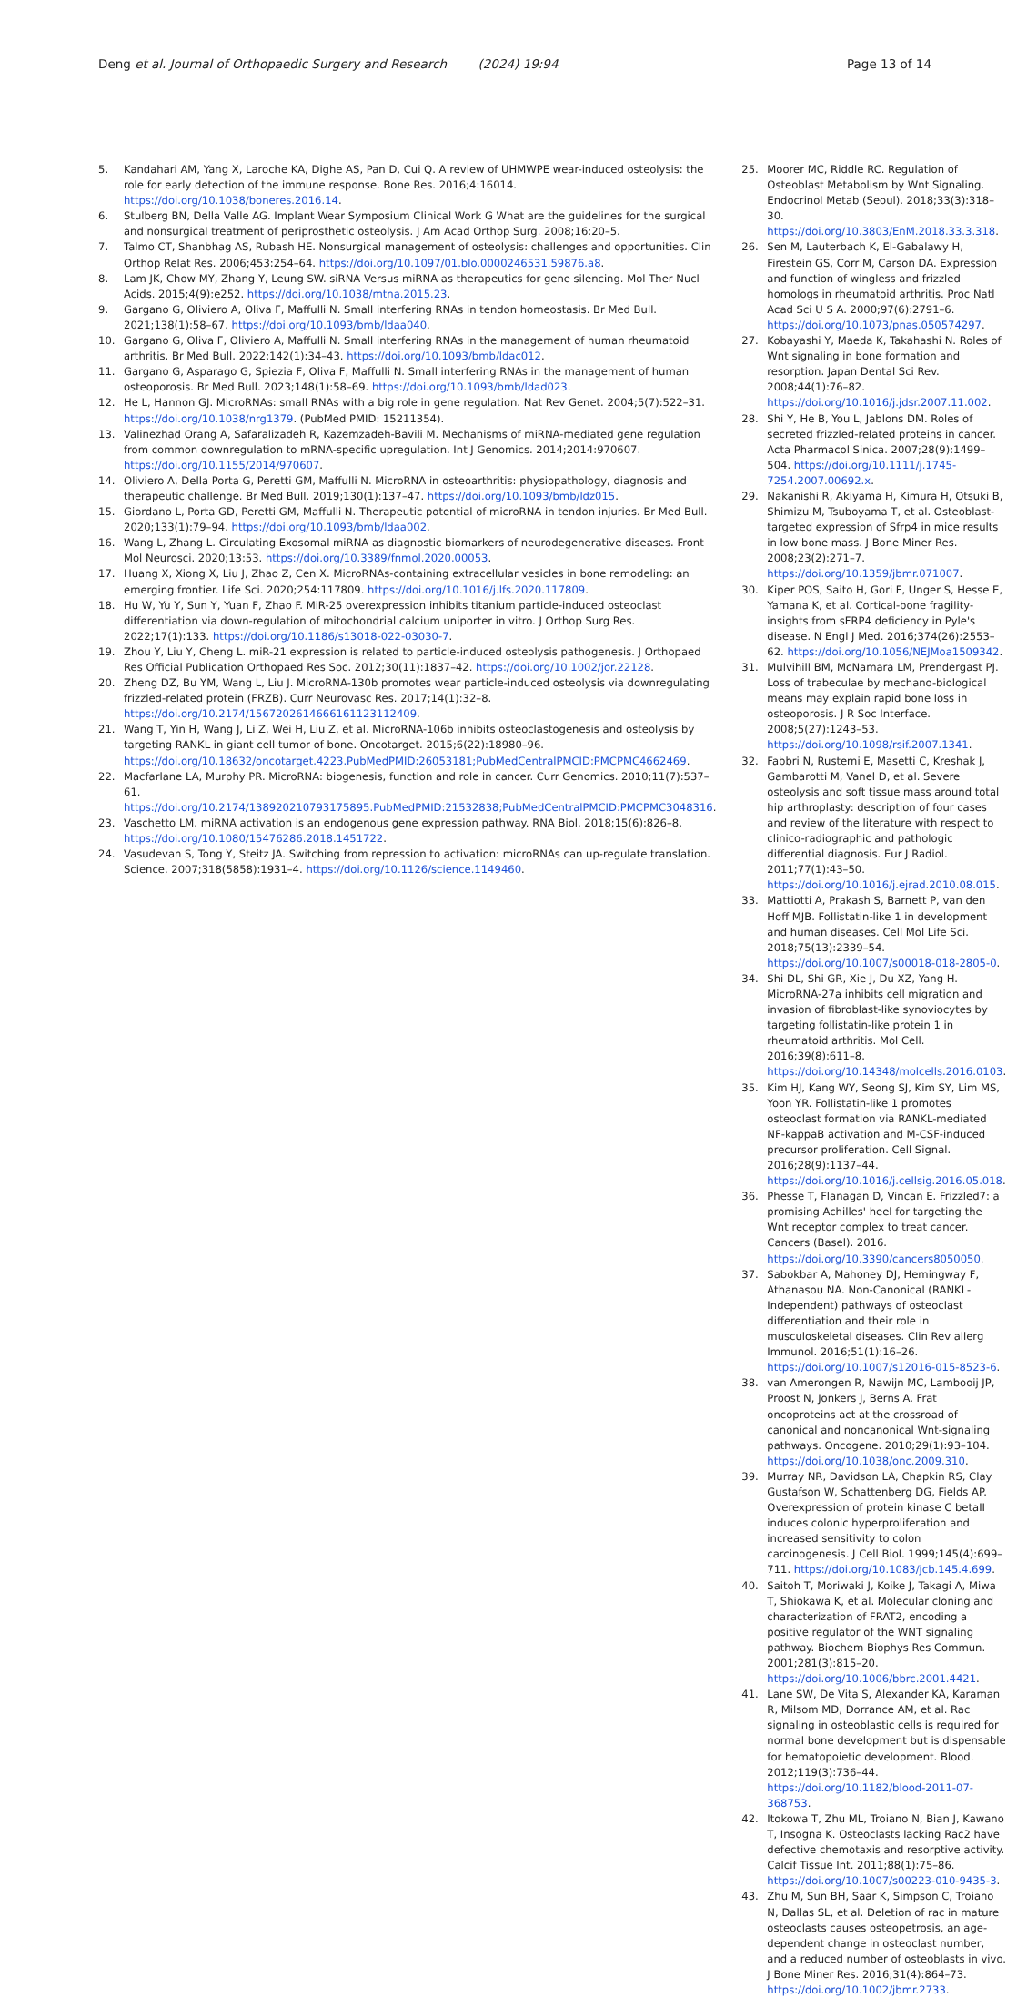Deng et al. Journal of Orthopaedic Surgery and Research (2024) 19:94
Page 13 of 14
5. Kandahari AM, Yang X, Laroche KA, Dighe AS, Pan D, Cui Q. A review of UHMWPE wear-induced osteolysis: the role for early detection of the immune response. Bone Res. 2016;4:16014. https://doi.org/10.1038/boneres.2016.14.
6. Stulberg BN, Della Valle AG. Implant Wear Symposium Clinical Work G What are the guidelines for the surgical and nonsurgical treatment of periprosthetic osteolysis. J Am Acad Orthop Surg. 2008;16:20–5.
7. Talmo CT, Shanbhag AS, Rubash HE. Nonsurgical management of osteolysis: challenges and opportunities. Clin Orthop Relat Res. 2006;453:254–64. https://doi.org/10.1097/01.blo.0000246531.59876.a8.
8. Lam JK, Chow MY, Zhang Y, Leung SW. siRNA Versus miRNA as therapeutics for gene silencing. Mol Ther Nucl Acids. 2015;4(9):e252. https://doi.org/10.1038/mtna.2015.23.
9. Gargano G, Oliviero A, Oliva F, Maffulli N. Small interfering RNAs in tendon homeostasis. Br Med Bull. 2021;138(1):58–67. https://doi.org/10.1093/bmb/ldaa040.
10. Gargano G, Oliva F, Oliviero A, Maffulli N. Small interfering RNAs in the management of human rheumatoid arthritis. Br Med Bull. 2022;142(1):34–43. https://doi.org/10.1093/bmb/ldac012.
11. Gargano G, Asparago G, Spiezia F, Oliva F, Maffulli N. Small interfering RNAs in the management of human osteoporosis. Br Med Bull. 2023;148(1):58–69. https://doi.org/10.1093/bmb/ldad023.
12. He L, Hannon GJ. MicroRNAs: small RNAs with a big role in gene regulation. Nat Rev Genet. 2004;5(7):522–31. https://doi.org/10.1038/nrg1379. (PubMed PMID: 15211354).
13. Valinezhad Orang A, Safaralizadeh R, Kazemzadeh-Bavili M. Mechanisms of miRNA-mediated gene regulation from common downregulation to mRNA-specific upregulation. Int J Genomics. 2014;2014:970607. https://doi.org/10.1155/2014/970607.
14. Oliviero A, Della Porta G, Peretti GM, Maffulli N. MicroRNA in osteoarthritis: physiopathology, diagnosis and therapeutic challenge. Br Med Bull. 2019;130(1):137–47. https://doi.org/10.1093/bmb/ldz015.
15. Giordano L, Porta GD, Peretti GM, Maffulli N. Therapeutic potential of microRNA in tendon injuries. Br Med Bull. 2020;133(1):79–94. https://doi.org/10.1093/bmb/ldaa002.
16. Wang L, Zhang L. Circulating Exosomal miRNA as diagnostic biomarkers of neurodegenerative diseases. Front Mol Neurosci. 2020;13:53. https://doi.org/10.3389/fnmol.2020.00053.
17. Huang X, Xiong X, Liu J, Zhao Z, Cen X. MicroRNAs-containing extracellular vesicles in bone remodeling: an emerging frontier. Life Sci. 2020;254:117809. https://doi.org/10.1016/j.lfs.2020.117809.
18. Hu W, Yu Y, Sun Y, Yuan F, Zhao F. MiR-25 overexpression inhibits titanium particle-induced osteoclast differentiation via down-regulation of mitochondrial calcium uniporter in vitro. J Orthop Surg Res. 2022;17(1):133. https://doi.org/10.1186/s13018-022-03030-7.
19. Zhou Y, Liu Y, Cheng L. miR-21 expression is related to particle-induced osteolysis pathogenesis. J Orthopaed Res Official Publication Orthopaed Res Soc. 2012;30(11):1837–42. https://doi.org/10.1002/jor.22128.
20. Zheng DZ, Bu YM, Wang L, Liu J. MicroRNA-130b promotes wear particle-induced osteolysis via downregulating frizzled-related protein (FRZB). Curr Neurovasc Res. 2017;14(1):32–8. https://doi.org/10.2174/1567202614666161123112409.
21. Wang T, Yin H, Wang J, Li Z, Wei H, Liu Z, et al. MicroRNA-106b inhibits osteoclastogenesis and osteolysis by targeting RANKL in giant cell tumor of bone. Oncotarget. 2015;6(22):18980–96. https://doi.org/10.18632/oncotarget.4223.PubMedPMID:26053181;PubMedCentralPMCID:PMCPMC4662469.
22. Macfarlane LA, Murphy PR. MicroRNA: biogenesis, function and role in cancer. Curr Genomics. 2010;11(7):537–61. https://doi.org/10.2174/138920210793175895.PubMedPMID:21532838;PubMedCentralPMCID:PMCPMC3048316.
23. Vaschetto LM. miRNA activation is an endogenous gene expression pathway. RNA Biol. 2018;15(6):826–8. https://doi.org/10.1080/15476286.2018.1451722.
24. Vasudevan S, Tong Y, Steitz JA. Switching from repression to activation: microRNAs can up-regulate translation. Science. 2007;318(5858):1931–4. https://doi.org/10.1126/science.1149460.
25. Moorer MC, Riddle RC. Regulation of Osteoblast Metabolism by Wnt Signaling. Endocrinol Metab (Seoul). 2018;33(3):318–30. https://doi.org/10.3803/EnM.2018.33.3.318.
26. Sen M, Lauterbach K, El-Gabalawy H, Firestein GS, Corr M, Carson DA. Expression and function of wingless and frizzled homologs in rheumatoid arthritis. Proc Natl Acad Sci U S A. 2000;97(6):2791–6. https://doi.org/10.1073/pnas.050574297.
27. Kobayashi Y, Maeda K, Takahashi N. Roles of Wnt signaling in bone formation and resorption. Japan Dental Sci Rev. 2008;44(1):76–82. https://doi.org/10.1016/j.jdsr.2007.11.002.
28. Shi Y, He B, You L, Jablons DM. Roles of secreted frizzled-related proteins in cancer. Acta Pharmacol Sinica. 2007;28(9):1499–504. https://doi.org/10.1111/j.1745-7254.2007.00692.x.
29. Nakanishi R, Akiyama H, Kimura H, Otsuki B, Shimizu M, Tsuboyama T, et al. Osteoblast-targeted expression of Sfrp4 in mice results in low bone mass. J Bone Miner Res. 2008;23(2):271–7. https://doi.org/10.1359/jbmr.071007.
30. Kiper POS, Saito H, Gori F, Unger S, Hesse E, Yamana K, et al. Cortical-bone fragility-insights from sFRP4 deficiency in Pyle's disease. N Engl J Med. 2016;374(26):2553–62. https://doi.org/10.1056/NEJMoa1509342.
31. Mulvihill BM, McNamara LM, Prendergast PJ. Loss of trabeculae by mechano-biological means may explain rapid bone loss in osteoporosis. J R Soc Interface. 2008;5(27):1243–53. https://doi.org/10.1098/rsif.2007.1341.
32. Fabbri N, Rustemi E, Masetti C, Kreshak J, Gambarotti M, Vanel D, et al. Severe osteolysis and soft tissue mass around total hip arthroplasty: description of four cases and review of the literature with respect to clinico-radiographic and pathologic differential diagnosis. Eur J Radiol. 2011;77(1):43–50. https://doi.org/10.1016/j.ejrad.2010.08.015.
33. Mattiotti A, Prakash S, Barnett P, van den Hoff MJB. Follistatin-like 1 in development and human diseases. Cell Mol Life Sci. 2018;75(13):2339–54. https://doi.org/10.1007/s00018-018-2805-0.
34. Shi DL, Shi GR, Xie J, Du XZ, Yang H. MicroRNA-27a inhibits cell migration and invasion of fibroblast-like synoviocytes by targeting follistatin-like protein 1 in rheumatoid arthritis. Mol Cell. 2016;39(8):611–8. https://doi.org/10.14348/molcells.2016.0103.
35. Kim HJ, Kang WY, Seong SJ, Kim SY, Lim MS, Yoon YR. Follistatin-like 1 promotes osteoclast formation via RANKL-mediated NF-kappaB activation and M-CSF-induced precursor proliferation. Cell Signal. 2016;28(9):1137–44. https://doi.org/10.1016/j.cellsig.2016.05.018.
36. Phesse T, Flanagan D, Vincan E. Frizzled7: a promising Achilles' heel for targeting the Wnt receptor complex to treat cancer. Cancers (Basel). 2016. https://doi.org/10.3390/cancers8050050.
37. Sabokbar A, Mahoney DJ, Hemingway F, Athanasou NA. Non-Canonical (RANKL-Independent) pathways of osteoclast differentiation and their role in musculoskeletal diseases. Clin Rev allerg Immunol. 2016;51(1):16–26. https://doi.org/10.1007/s12016-015-8523-6.
38. van Amerongen R, Nawijn MC, Lambooij JP, Proost N, Jonkers J, Berns A. Frat oncoproteins act at the crossroad of canonical and noncanonical Wnt-signaling pathways. Oncogene. 2010;29(1):93–104. https://doi.org/10.1038/onc.2009.310.
39. Murray NR, Davidson LA, Chapkin RS, Clay Gustafson W, Schattenberg DG, Fields AP. Overexpression of protein kinase C betaII induces colonic hyperproliferation and increased sensitivity to colon carcinogenesis. J Cell Biol. 1999;145(4):699–711. https://doi.org/10.1083/jcb.145.4.699.
40. Saitoh T, Moriwaki J, Koike J, Takagi A, Miwa T, Shiokawa K, et al. Molecular cloning and characterization of FRAT2, encoding a positive regulator of the WNT signaling pathway. Biochem Biophys Res Commun. 2001;281(3):815–20. https://doi.org/10.1006/bbrc.2001.4421.
41. Lane SW, De Vita S, Alexander KA, Karaman R, Milsom MD, Dorrance AM, et al. Rac signaling in osteoblastic cells is required for normal bone development but is dispensable for hematopoietic development. Blood. 2012;119(3):736–44. https://doi.org/10.1182/blood-2011-07-368753.
42. Itokowa T, Zhu ML, Troiano N, Bian J, Kawano T, Insogna K. Osteoclasts lacking Rac2 have defective chemotaxis and resorptive activity. Calcif Tissue Int. 2011;88(1):75–86. https://doi.org/10.1007/s00223-010-9435-3.
43. Zhu M, Sun BH, Saar K, Simpson C, Troiano N, Dallas SL, et al. Deletion of rac in mature osteoclasts causes osteopetrosis, an age-dependent change in osteoclast number, and a reduced number of osteoblasts in vivo. J Bone Miner Res. 2016;31(4):864–73. https://doi.org/10.1002/jbmr.2733.